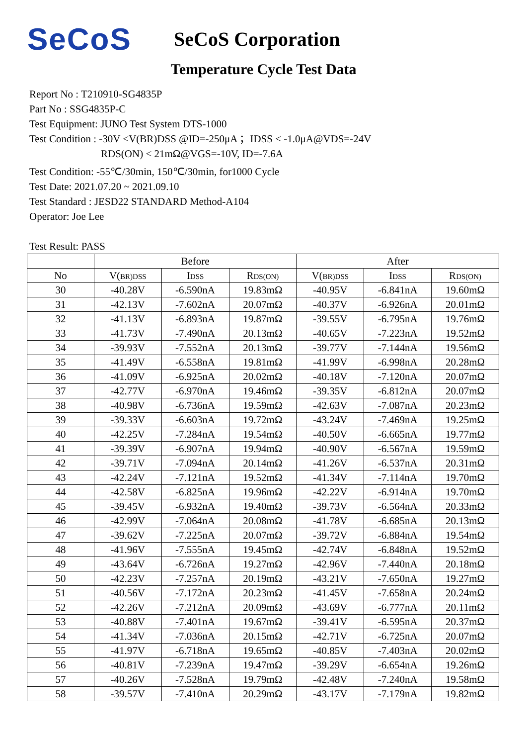SeCoS
SeCoS Corporation
Temperature Cycle Test Data
Report No : T210910-SG4835P
Part No : SSG4835P-C
Test Equipment: JUNO Test System DTS-1000
Test Condition : -30V <V(BR)DSS @ID=-250μA ；IDSS < -1.0μA@VDS=-24V
RDS(ON) < 21mΩ@VGS=-10V, ID=-7.6A
Test Condition: -55℃/30min, 150℃/30min, for1000 Cycle
Test Date: 2021.07.20 ~ 2021.09.10
Test Standard : JESD22 STANDARD Method-A104
Operator: Joe Lee
Test Result: PASS
| | Before | | | After | | |
| --- | --- | --- | --- | --- | --- | --- |
| No | V( BR)DSS | I DSS | R DS(ON) | V( BR)DSS | I DSS | R DS(ON) |
| 30 | -40.28V | -6.590nA | 19.83mΩ | -40.95V | -6.841nA | 19.60mΩ |
| 31 | -42.13V | -7.602nA | 20.07mΩ | -40.37V | -6.926nA | 20.01mΩ |
| 32 | -41.13V | -6.893nA | 19.87mΩ | -39.55V | -6.795nA | 19.76mΩ |
| 33 | -41.73V | -7.490nA | 20.13mΩ | -40.65V | -7.223nA | 19.52mΩ |
| 34 | -39.93V | -7.552nA | 20.13mΩ | -39.77V | -7.144nA | 19.56mΩ |
| 35 | -41.49V | -6.558nA | 19.81mΩ | -41.99V | -6.998nA | 20.28mΩ |
| 36 | -41.09V | -6.925nA | 20.02mΩ | -40.18V | -7.120nA | 20.07mΩ |
| 37 | -42.77V | -6.970nA | 19.46mΩ | -39.35V | -6.812nA | 20.07mΩ |
| 38 | -40.98V | -6.736nA | 19.59mΩ | -42.63V | -7.087nA | 20.23mΩ |
| 39 | -39.33V | -6.603nA | 19.72mΩ | -43.24V | -7.469nA | 19.25mΩ |
| 40 | -42.25V | -7.284nA | 19.54mΩ | -40.50V | -6.665nA | 19.77mΩ |
| 41 | -39.39V | -6.907nA | 19.94mΩ | -40.90V | -6.567nA | 19.59mΩ |
| 42 | -39.71V | -7.094nA | 20.14mΩ | -41.26V | -6.537nA | 20.31mΩ |
| 43 | -42.24V | -7.121nA | 19.52mΩ | -41.34V | -7.114nA | 19.70mΩ |
| 44 | -42.58V | -6.825nA | 19.96mΩ | -42.22V | -6.914nA | 19.70mΩ |
| 45 | -39.45V | -6.932nA | 19.40mΩ | -39.73V | -6.564nA | 20.33mΩ |
| 46 | -42.99V | -7.064nA | 20.08mΩ | -41.78V | -6.685nA | 20.13mΩ |
| 47 | -39.62V | -7.225nA | 20.07mΩ | -39.72V | -6.884nA | 19.54mΩ |
| 48 | -41.96V | -7.555nA | 19.45mΩ | -42.74V | -6.848nA | 19.52mΩ |
| 49 | -43.64V | -6.726nA | 19.27mΩ | -42.96V | -7.440nA | 20.18mΩ |
| 50 | -42.23V | -7.257nA | 20.19mΩ | -43.21V | -7.650nA | 19.27mΩ |
| 51 | -40.56V | -7.172nA | 20.23mΩ | -41.45V | -7.658nA | 20.24mΩ |
| 52 | -42.26V | -7.212nA | 20.09mΩ | -43.69V | -6.777nA | 20.11mΩ |
| 53 | -40.88V | -7.401nA | 19.67mΩ | -39.41V | -6.595nA | 20.37mΩ |
| 54 | -41.34V | -7.036nA | 20.15mΩ | -42.71V | -6.725nA | 20.07mΩ |
| 55 | -41.97V | -6.718nA | 19.65mΩ | -40.85V | -7.403nA | 20.02mΩ |
| 56 | -40.81V | -7.239nA | 19.47mΩ | -39.29V | -6.654nA | 19.26mΩ |
| 57 | -40.26V | -7.528nA | 19.79mΩ | -42.48V | -7.240nA | 19.58mΩ |
| 58 | -39.57V | -7.410nA | 20.29mΩ | -43.17V | -7.179nA | 19.82mΩ |